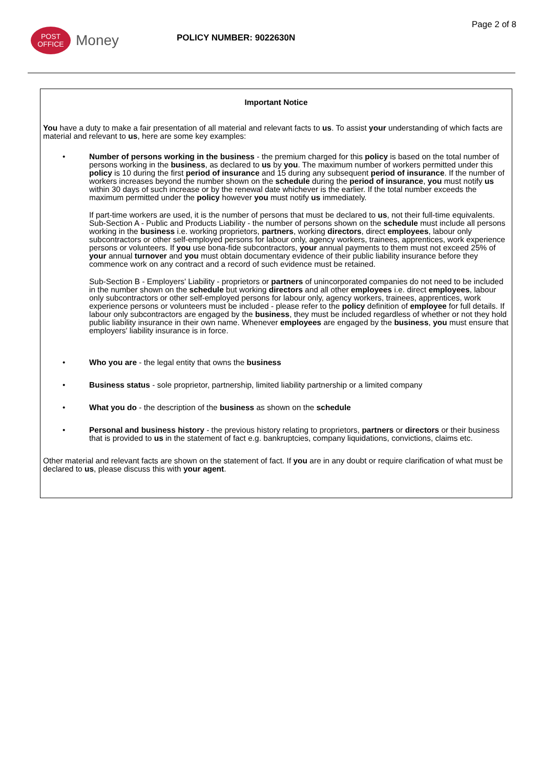POST
OFFICE
Money
POLICY NUMBER: 9022630N
Page 2 of 8
Important Notice
You have a duty to make a fair presentation of all material and relevant facts to us. To assist your understanding of which facts are material and relevant to us, here are some key examples:
• Number of persons working in the business - the premium charged for this policy is based on the total number of persons working in the business, as declared to us by you. The maximum number of workers permitted under this policy is 10 during the first period of insurance and 15 during any subsequent period of insurance. If the number of workers increases beyond the number shown on the schedule during the period of insurance, you must notify us within 30 days of such increase or by the renewal date whichever is the earlier. If the total number exceeds the maximum permitted under the policy however you must notify us immediately.
If part-time workers are used, it is the number of persons that must be declared to us, not their full-time equivalents. Sub-Section A - Public and Products Liability - the number of persons shown on the schedule must include all persons working in the business i.e. working proprietors, partners, working directors, direct employees, labour only subcontractors or other self-employed persons for labour only, agency workers, trainees, apprentices, work experience persons or volunteers. If you use bona-fide subcontractors, your annual payments to them must not exceed 25% of your annual turnover and you must obtain documentary evidence of their public liability insurance before they commence work on any contract and a record of such evidence must be retained.
Sub-Section B - Employers' Liability - proprietors or partners of unincorporated companies do not need to be included in the number shown on the schedule but working directors and all other employees i.e. direct employees, labour only subcontractors or other self-employed persons for labour only, agency workers, trainees, apprentices, work experience persons or volunteers must be included - please refer to the policy definition of employee for full details. If labour only subcontractors are engaged by the business, they must be included regardless of whether or not they hold public liability insurance in their own name. Whenever employees are engaged by the business, you must ensure that employers' liability insurance is in force.
• Who you are - the legal entity that owns the business
• Business status - sole proprietor, partnership, limited liability partnership or a limited company
• What you do - the description of the business as shown on the schedule
• Personal and business history - the previous history relating to proprietors, partners or directors or their business that is provided to us in the statement of fact e.g. bankruptcies, company liquidations, convictions, claims etc.
Other material and relevant facts are shown on the statement of fact. If you are in any doubt or require clarification of what must be declared to us, please discuss this with your agent.